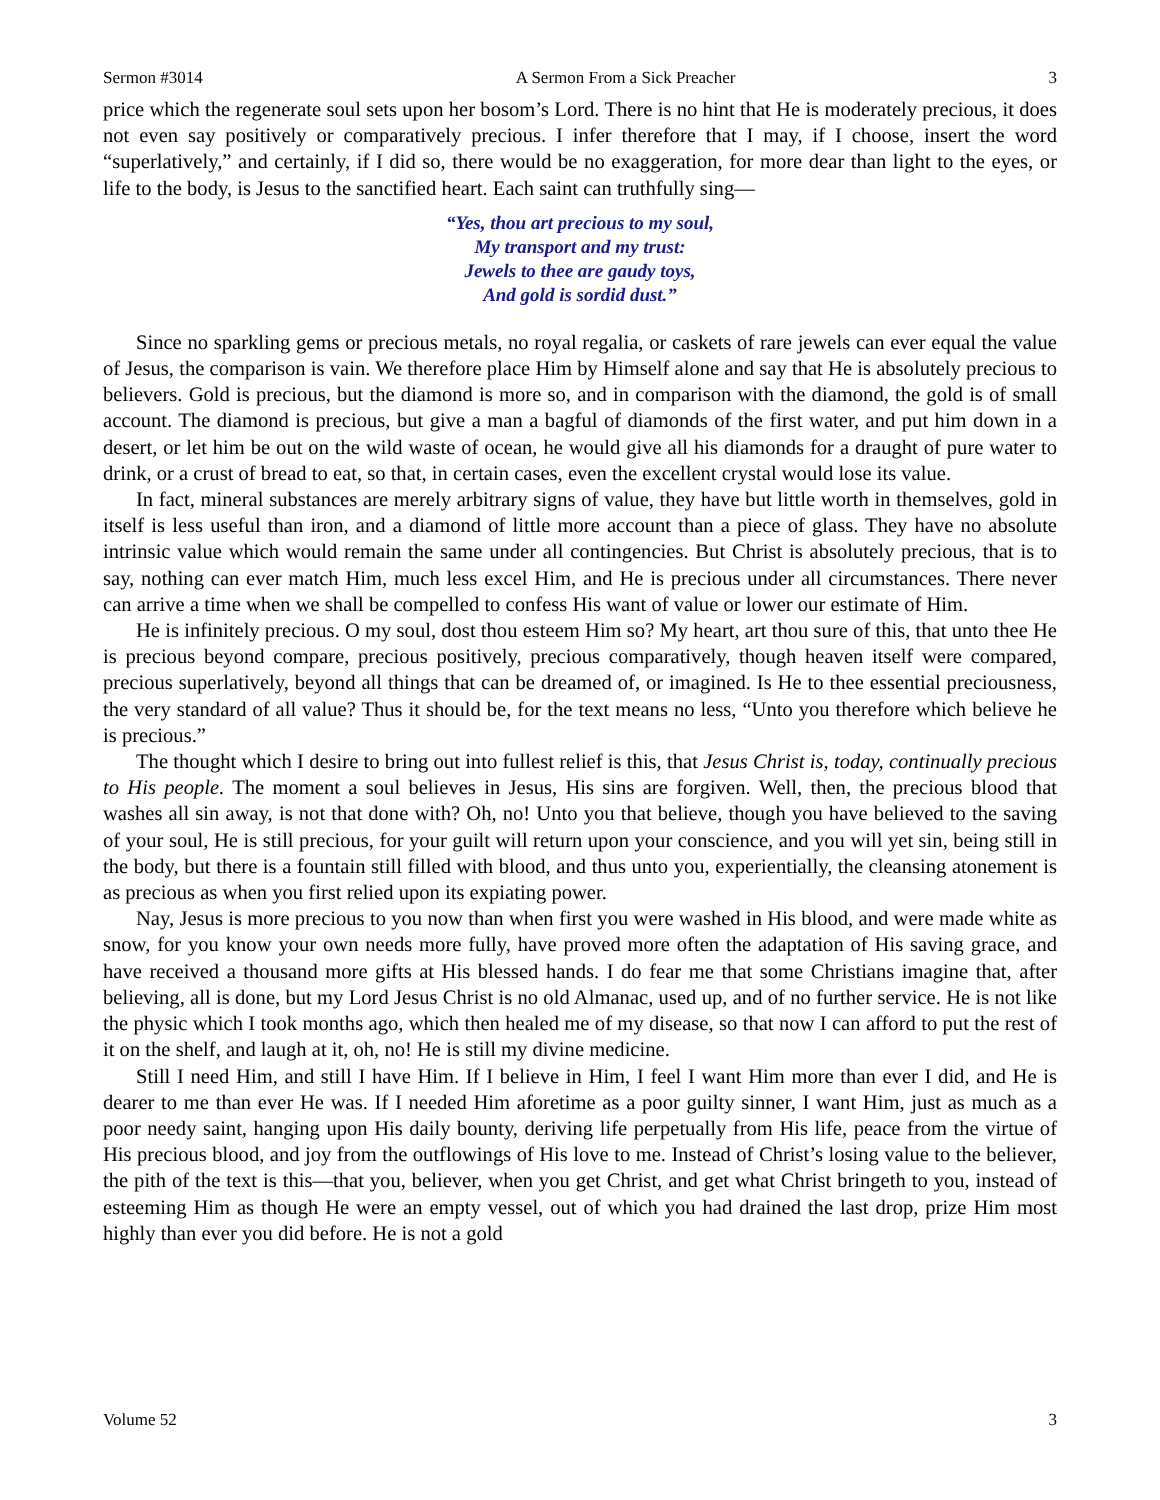Sermon #3014 A Sermon From a Sick Preacher 3
price which the regenerate soul sets upon her bosom’s Lord. There is no hint that He is moderately precious, it does not even say positively or comparatively precious. I infer therefore that I may, if I choose, insert the word “superlatively,” and certainly, if I did so, there would be no exaggeration, for more dear than light to the eyes, or life to the body, is Jesus to the sanctified heart. Each saint can truthfully sing—
“Yes, thou art precious to my soul,
My transport and my trust:
Jewels to thee are gaudy toys,
And gold is sordid dust.”
Since no sparkling gems or precious metals, no royal regalia, or caskets of rare jewels can ever equal the value of Jesus, the comparison is vain. We therefore place Him by Himself alone and say that He is absolutely precious to believers. Gold is precious, but the diamond is more so, and in comparison with the diamond, the gold is of small account. The diamond is precious, but give a man a bagful of diamonds of the first water, and put him down in a desert, or let him be out on the wild waste of ocean, he would give all his diamonds for a draught of pure water to drink, or a crust of bread to eat, so that, in certain cases, even the excellent crystal would lose its value.
In fact, mineral substances are merely arbitrary signs of value, they have but little worth in themselves, gold in itself is less useful than iron, and a diamond of little more account than a piece of glass. They have no absolute intrinsic value which would remain the same under all contingencies. But Christ is absolutely precious, that is to say, nothing can ever match Him, much less excel Him, and He is precious under all circumstances. There never can arrive a time when we shall be compelled to confess His want of value or lower our estimate of Him.
He is infinitely precious. O my soul, dost thou esteem Him so? My heart, art thou sure of this, that unto thee He is precious beyond compare, precious positively, precious comparatively, though heaven itself were compared, precious superlatively, beyond all things that can be dreamed of, or imagined. Is He to thee essential preciousness, the very standard of all value? Thus it should be, for the text means no less, “Unto you therefore which believe he is precious.”
The thought which I desire to bring out into fullest relief is this, that Jesus Christ is, today, continually precious to His people. The moment a soul believes in Jesus, His sins are forgiven. Well, then, the precious blood that washes all sin away, is not that done with? Oh, no! Unto you that believe, though you have believed to the saving of your soul, He is still precious, for your guilt will return upon your conscience, and you will yet sin, being still in the body, but there is a fountain still filled with blood, and thus unto you, experientially, the cleansing atonement is as precious as when you first relied upon its expiating power.
Nay, Jesus is more precious to you now than when first you were washed in His blood, and were made white as snow, for you know your own needs more fully, have proved more often the adaptation of His saving grace, and have received a thousand more gifts at His blessed hands. I do fear me that some Christians imagine that, after believing, all is done, but my Lord Jesus Christ is no old Almanac, used up, and of no further service. He is not like the physic which I took months ago, which then healed me of my disease, so that now I can afford to put the rest of it on the shelf, and laugh at it, oh, no! He is still my divine medicine.
Still I need Him, and still I have Him. If I believe in Him, I feel I want Him more than ever I did, and He is dearer to me than ever He was. If I needed Him aforetime as a poor guilty sinner, I want Him, just as much as a poor needy saint, hanging upon His daily bounty, deriving life perpetually from His life, peace from the virtue of His precious blood, and joy from the outflowings of His love to me. Instead of Christ’s losing value to the believer, the pith of the text is this—that you, believer, when you get Christ, and get what Christ bringeth to you, instead of esteeming Him as though He were an empty vessel, out of which you had drained the last drop, prize Him most highly than ever you did before. He is not a gold
Volume 52 3